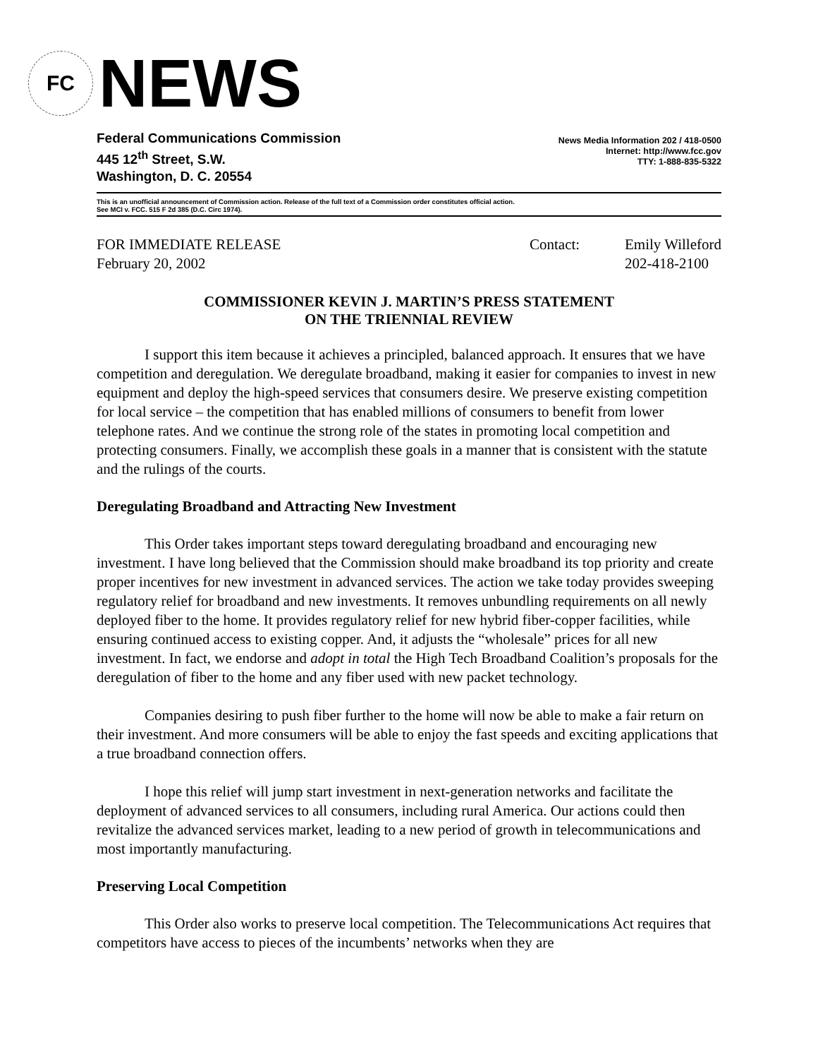FC
NEWS
Federal Communications Commission
445 12<sup>th</sup> Street, S.W.
Washington, D. C. 20554
News Media Information 202 / 418-0500
Internet: http://www.fcc.gov
TTY: 1-888-835-5322
This is an unofficial announcement of Commission action. Release of the full text of a Commission order constitutes official action.
See MCI v. FCC. 515 F 2d 385 (D.C. Circ 1974).
FOR IMMEDIATE RELEASE
February 20, 2002
Contact: Emily Willeford
202-418-2100
COMMISSIONER KEVIN J. MARTIN’S PRESS STATEMENT
ON THE TRIENNIAL REVIEW
I support this item because it achieves a principled, balanced approach. It ensures that we have competition and deregulation. We deregulate broadband, making it easier for companies to invest in new equipment and deploy the high-speed services that consumers desire. We preserve existing competition for local service – the competition that has enabled millions of consumers to benefit from lower telephone rates. And we continue the strong role of the states in promoting local competition and protecting consumers. Finally, we accomplish these goals in a manner that is consistent with the statute and the rulings of the courts.
Deregulating Broadband and Attracting New Investment
This Order takes important steps toward deregulating broadband and encouraging new investment. I have long believed that the Commission should make broadband its top priority and create proper incentives for new investment in advanced services. The action we take today provides sweeping regulatory relief for broadband and new investments. It removes unbundling requirements on all newly deployed fiber to the home. It provides regulatory relief for new hybrid fiber-copper facilities, while ensuring continued access to existing copper. And, it adjusts the “wholesale” prices for all new investment. In fact, we endorse and adopt in total the High Tech Broadband Coalition’s proposals for the deregulation of fiber to the home and any fiber used with new packet technology.
Companies desiring to push fiber further to the home will now be able to make a fair return on their investment. And more consumers will be able to enjoy the fast speeds and exciting applications that a true broadband connection offers.
I hope this relief will jump start investment in next-generation networks and facilitate the deployment of advanced services to all consumers, including rural America. Our actions could then revitalize the advanced services market, leading to a new period of growth in telecommunications and most importantly manufacturing.
Preserving Local Competition
This Order also works to preserve local competition. The Telecommunications Act requires that competitors have access to pieces of the incumbents’ networks when they are